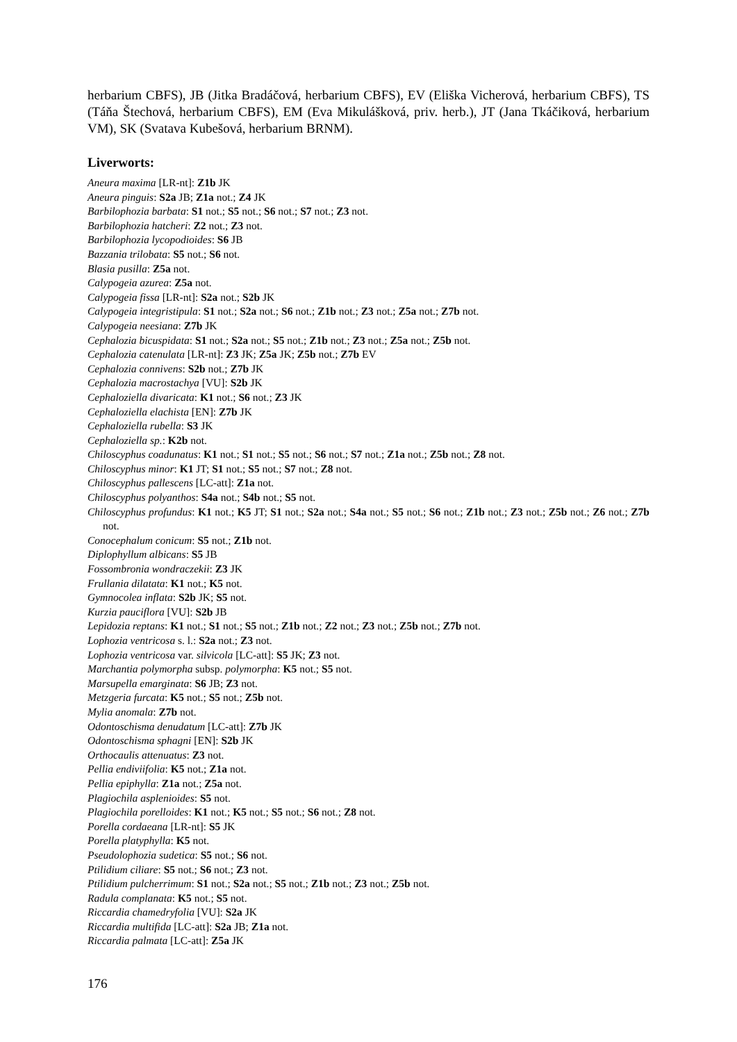herbarium CBFS), JB (Jitka Bradáčová, herbarium CBFS), EV (Eliška Vicherová, herbarium CBFS), TS (Táňa Štechová, herbarium CBFS), EM (Eva Mikulášková, priv. herb.), JT (Jana Tkáčiková, herbarium VM), SK (Svatava Kubešová, herbarium BRNM).
Liverworts:
Aneura maxima [LR-nt]: Z1b JK
Aneura pinguis: S2a JB; Z1a not.; Z4 JK
Barbilophozia barbata: S1 not.; S5 not.; S6 not.; S7 not.; Z3 not.
Barbilophozia hatcheri: Z2 not.; Z3 not.
Barbilophozia lycopodioides: S6 JB
Bazzania trilobata: S5 not.; S6 not.
Blasia pusilla: Z5a not.
Calypogeia azurea: Z5a not.
Calypogeia fissa [LR-nt]: S2a not.; S2b JK
Calypogeia integristipula: S1 not.; S2a not.; S6 not.; Z1b not.; Z3 not.; Z5a not.; Z7b not.
Calypogeia neesiana: Z7b JK
Cephalozia bicuspidata: S1 not.; S2a not.; S5 not.; Z1b not.; Z3 not.; Z5a not.; Z5b not.
Cephalozia catenulata [LR-nt]: Z3 JK; Z5a JK; Z5b not.; Z7b EV
Cephalozia connivens: S2b not.; Z7b JK
Cephalozia macrostachya [VU]: S2b JK
Cephaloziella divaricata: K1 not.; S6 not.; Z3 JK
Cephaloziella elachista [EN]: Z7b JK
Cephaloziella rubella: S3 JK
Cephaloziella sp.: K2b not.
Chiloscyphus coadunatus: K1 not.; S1 not.; S5 not.; S6 not.; S7 not.; Z1a not.; Z5b not.; Z8 not.
Chiloscyphus minor: K1 JT; S1 not.; S5 not.; S7 not.; Z8 not.
Chiloscyphus pallescens [LC-att]: Z1a not.
Chiloscyphus polyanthos: S4a not.; S4b not.; S5 not.
Chiloscyphus profundus: K1 not.; K5 JT; S1 not.; S2a not.; S4a not.; S5 not.; S6 not.; Z1b not.; Z3 not.; Z5b not.; Z6 not.; Z7b not.
Conocephalum conicum: S5 not.; Z1b not.
Diplophyllum albicans: S5 JB
Fossombronia wondraczekii: Z3 JK
Frullania dilatata: K1 not.; K5 not.
Gymnocolea inflata: S2b JK; S5 not.
Kurzia pauciflora [VU]: S2b JB
Lepidozia reptans: K1 not.; S1 not.; S5 not.; Z1b not.; Z2 not.; Z3 not.; Z5b not.; Z7b not.
Lophozia ventricosa s. l.: S2a not.; Z3 not.
Lophozia ventricosa var. silvicola [LC-att]: S5 JK; Z3 not.
Marchantia polymorpha subsp. polymorpha: K5 not.; S5 not.
Marsupella emarginata: S6 JB; Z3 not.
Metzgeria furcata: K5 not.; S5 not.; Z5b not.
Mylia anomala: Z7b not.
Odontoschisma denudatum [LC-att]: Z7b JK
Odontoschisma sphagni [EN]: S2b JK
Orthocaulis attenuatus: Z3 not.
Pellia endiviifolia: K5 not.; Z1a not.
Pellia epiphylla: Z1a not.; Z5a not.
Plagiochila asplenioides: S5 not.
Plagiochila porelloides: K1 not.; K5 not.; S5 not.; S6 not.; Z8 not.
Porella cordaeana [LR-nt]: S5 JK
Porella platyphylla: K5 not.
Pseudolophozia sudetica: S5 not.; S6 not.
Ptilidium ciliare: S5 not.; S6 not.; Z3 not.
Ptilidium pulcherrimum: S1 not.; S2a not.; S5 not.; Z1b not.; Z3 not.; Z5b not.
Radula complanata: K5 not.; S5 not.
Riccardia chamedryfolia [VU]: S2a JK
Riccardia multifida [LC-att]: S2a JB; Z1a not.
Riccardia palmata [LC-att]: Z5a JK
176